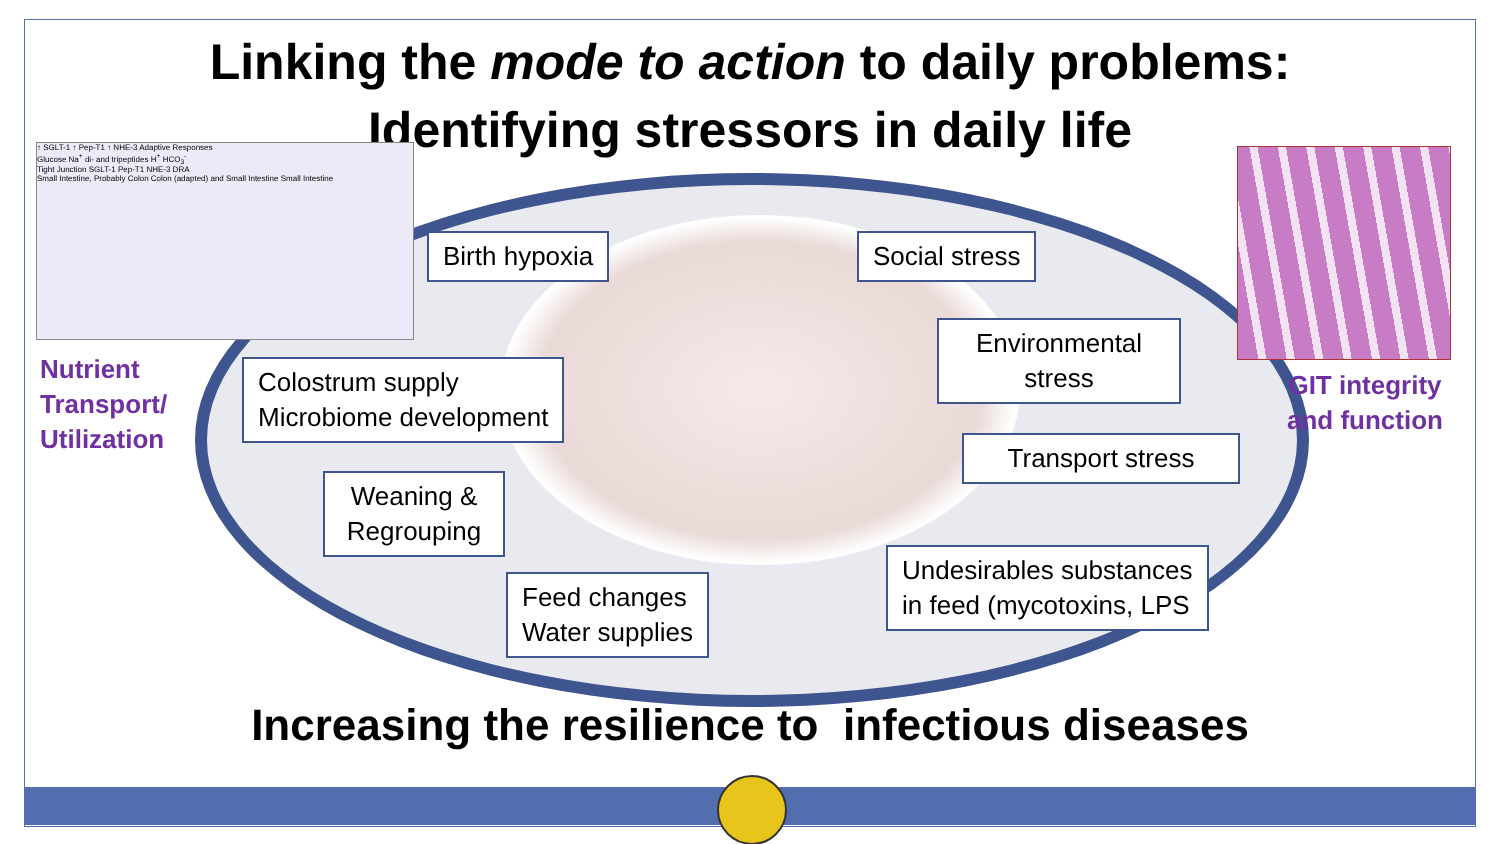Linking the mode to action to daily problems:
Identifying stressors in daily life
↑ SGLT-1 ↑ Pep-T1 ↑ NHE-3 Adaptive Responses
Glucose Na<sup>+</sup> di- and tripeptides H<sup>+</sup> HCO<sub>3</sub><sup>-</sup>
Tight Junction SGLT-1 Pep-T1 NHE-3 DRA
Small Intestine, Probably Colon Colon (adapted) and Small Intestine Small Intestine
Nutrient
Transport/
Utilization
GIT integrity
and function
Birth hypoxia Social stress
Environmental stress
Colostrum supply
Microbiome development
Transport stress
Weaning & Regrouping
Undesirables substances
in feed (mycotoxins, LPS
Feed changes
Water supplies
Increasing the resilience to infectious diseases